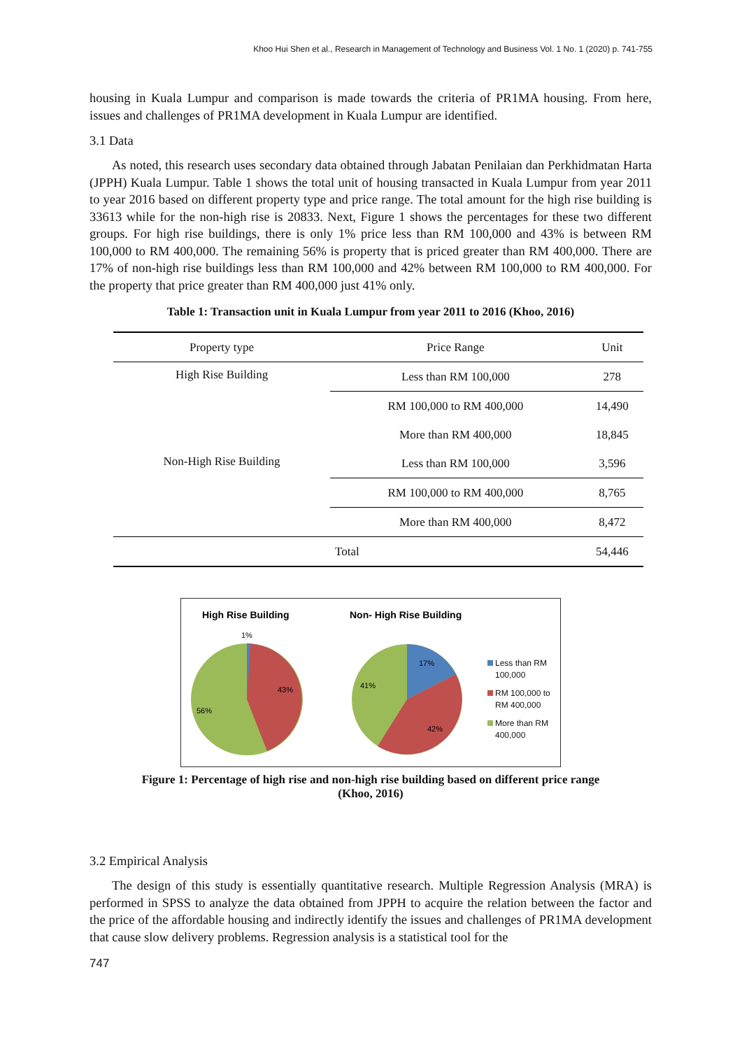Khoo Hui Shen et al., Research in Management of Technology and Business Vol. 1 No. 1 (2020) p. 741-755
housing in Kuala Lumpur and comparison is made towards the criteria of PR1MA housing. From here, issues and challenges of PR1MA development in Kuala Lumpur are identified.
3.1 Data
As noted, this research uses secondary data obtained through Jabatan Penilaian dan Perkhidmatan Harta (JPPH) Kuala Lumpur. Table 1 shows the total unit of housing transacted in Kuala Lumpur from year 2011 to year 2016 based on different property type and price range. The total amount for the high rise building is 33613 while for the non-high rise is 20833. Next, Figure 1 shows the percentages for these two different groups. For high rise buildings, there is only 1% price less than RM 100,000 and 43% is between RM 100,000 to RM 400,000. The remaining 56% is property that is priced greater than RM 400,000. There are 17% of non-high rise buildings less than RM 100,000 and 42% between RM 100,000 to RM 400,000. For the property that price greater than RM 400,000 just 41% only.
Table 1: Transaction unit in Kuala Lumpur from year 2011 to 2016 (Khoo, 2016)
| Property type | Price Range | Unit |
| --- | --- | --- |
| High Rise Building | Less than RM 100,000 | 278 |
| | RM 100,000 to RM 400,000 | 14,490 |
| | More than RM 400,000 | 18,845 |
| Non-High Rise Building | Less than RM 100,000 | 3,596 |
| | RM 100,000 to RM 400,000 | 8,765 |
| | More than RM 400,000 | 8,472 |
| Total | | 54,446 |
High Rise Building
Non- High Rise Building
1%
43%
56%
17%
41%
42%
Less than RM 100,000
RM 100,000 to RM 400,000
More than RM 400,000
Figure 1: Percentage of high rise and non-high rise building based on different price range
(Khoo, 2016)
3.2 Empirical Analysis
The design of this study is essentially quantitative research. Multiple Regression Analysis (MRA) is performed in SPSS to analyze the data obtained from JPPH to acquire the relation between the factor and the price of the affordable housing and indirectly identify the issues and challenges of PR1MA development that cause slow delivery problems. Regression analysis is a statistical tool for the
747